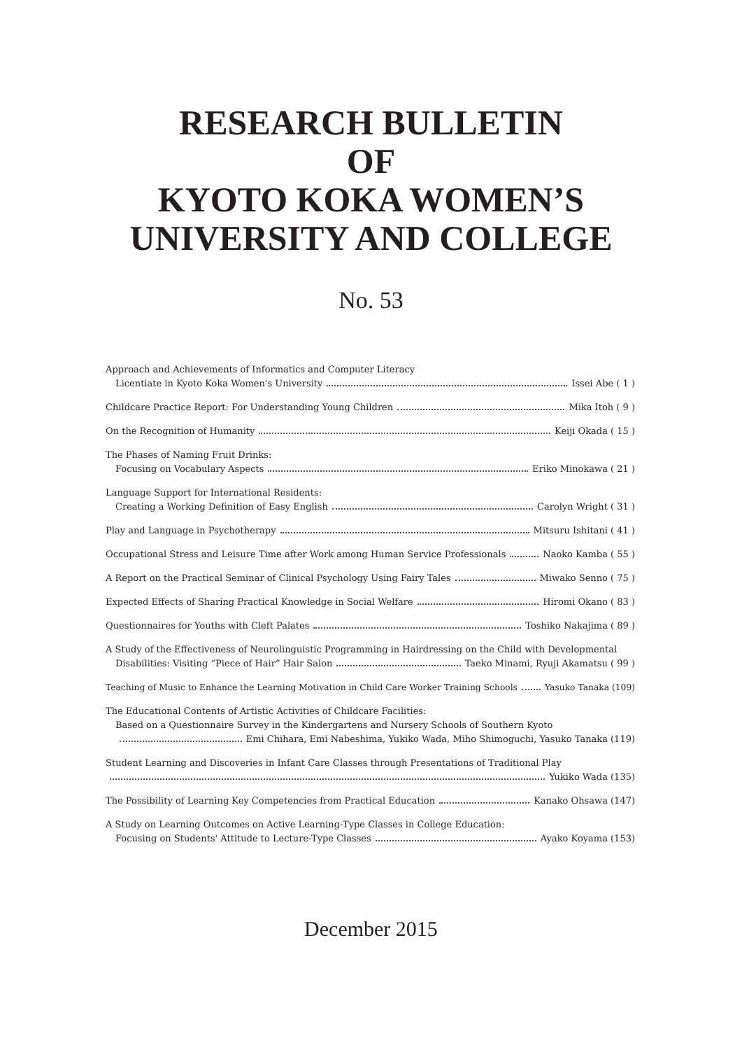RESEARCH BULLETIN
OF
KYOTO KOKA WOMEN’S
UNIVERSITY AND COLLEGE
No. 53
Approach and Achievements of Informatics and Computer Literacy
Licentiate in Kyoto Koka Women's University Issei Abe ( 1 )
Childcare Practice Report: For Understanding Young Children Mika Itoh ( 9 )
On the Recognition of Humanity Keiji Okada ( 15 )
The Phases of Naming Fruit Drinks:
Focusing on Vocabulary Aspects Eriko Minokawa ( 21 )
Language Support for International Residents:
Creating a Working Definition of Easy English Carolyn Wright ( 31 )
Play and Language in Psychotherapy Mitsuru Ishitani ( 41 )
Occupational Stress and Leisure Time after Work among Human Service Professionals Naoko Kamba ( 55 )
A Report on the Practical Seminar of Clinical Psychology Using Fairy Tales Miwako Senno ( 75 )
Expected Effects of Sharing Practical Knowledge in Social Welfare Hiromi Okano ( 83 )
Questionnaires for Youths with Cleft Palates Toshiko Nakajima ( 89 )
A Study of the Effectiveness of Neurolinguistic Programming in Hairdressing on the Child with Developmental
Disabilities: Visiting “Piece of Hair” Hair Salon Taeko Minami, Ryuji Akamatsu ( 99 )
Teaching of Music to Enhance the Learning Motivation in Child Care Worker Training Schools Yasuko Tanaka (109)
The Educational Contents of Artistic Activities of Childcare Facilities:
Based on a Questionnaire Survey in the Kindergartens and Nursery Schools of Southern Kyoto
Emi Chihara, Emi Nabeshima, Yukiko Wada, Miho Shimoguchi, Yasuko Tanaka (119)
Student Learning and Discoveries in Infant Care Classes through Presentations of Traditional Play
Yukiko Wada (135)
The Possibility of Learning Key Competencies from Practical Education Kanako Ohsawa (147)
A Study on Learning Outcomes on Active Learning-Type Classes in College Education:
Focusing on Students' Attitude to Lecture-Type Classes Ayako Koyama (153)
December 2015